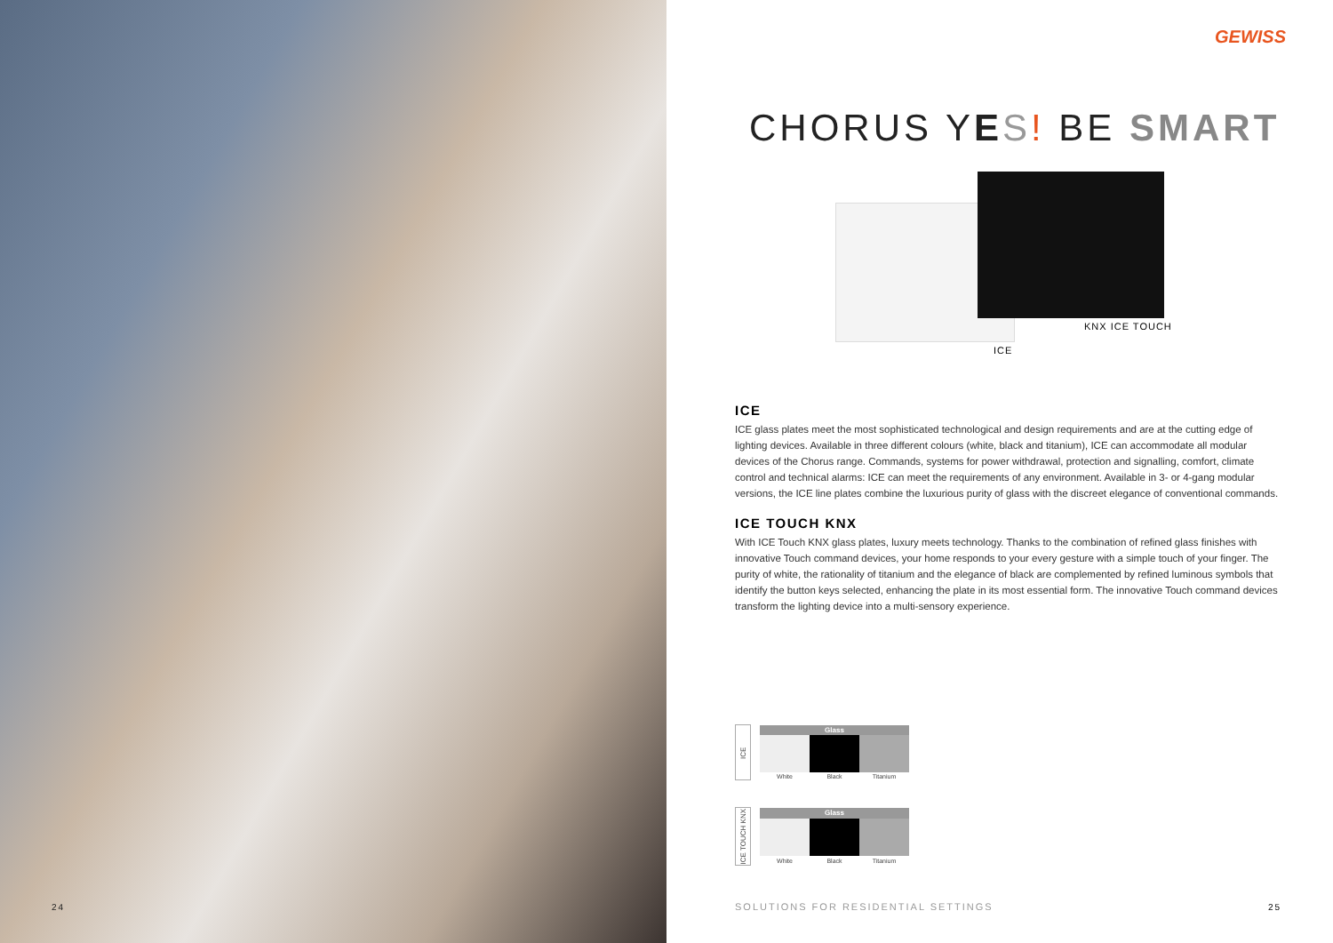24
GEWISS
CHORUS YES! BE SMART
KNX ICE TOUCH
ICE
ICE
ICE glass plates meet the most sophisticated technological and design requirements and are at the cutting edge of lighting devices. Available in three different colours (white, black and titanium), ICE can accommodate all modular devices of the Chorus range. Commands, systems for power withdrawal, protection and signalling, comfort, climate control and technical alarms: ICE can meet the requirements of any environment. Available in 3- or 4-gang modular versions, the ICE line plates combine the luxurious purity of glass with the discreet elegance of conventional commands.
ICE TOUCH KNX
With ICE Touch KNX glass plates, luxury meets technology. Thanks to the combination of refined glass finishes with innovative Touch command devices, your home responds to your every gesture with a simple touch of your finger. The purity of white, the rationality of titanium and the elegance of black are complemented by refined luminous symbols that identify the button keys selected, enhancing the plate in its most essential form. The innovative Touch command devices transform the lighting device into a multi-sensory experience.
| ICE | | Glass | | |
| | | White | Black | Titanium |
| ICE TOUCH KNX | | Glass | | |
| | | White | Black | Titanium |
SOLUTIONS FOR RESIDENTIAL SETTINGS
25